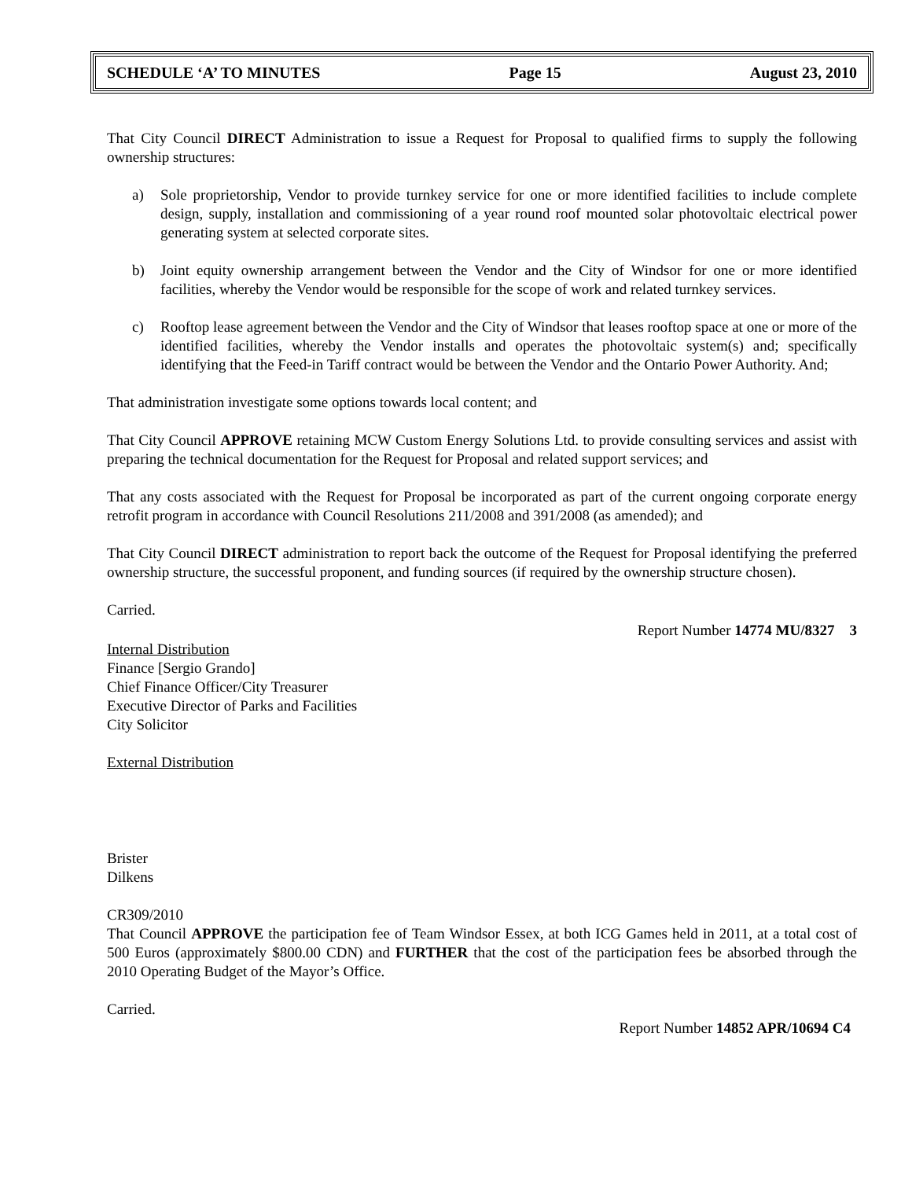SCHEDULE ‘A’ TO MINUTES Page 15 August 23, 2010
That City Council DIRECT Administration to issue a Request for Proposal to qualified firms to supply the following ownership structures:
a) Sole proprietorship, Vendor to provide turnkey service for one or more identified facilities to include complete design, supply, installation and commissioning of a year round roof mounted solar photovoltaic electrical power generating system at selected corporate sites.
b) Joint equity ownership arrangement between the Vendor and the City of Windsor for one or more identified facilities, whereby the Vendor would be responsible for the scope of work and related turnkey services.
c) Rooftop lease agreement between the Vendor and the City of Windsor that leases rooftop space at one or more of the identified facilities, whereby the Vendor installs and operates the photovoltaic system(s) and; specifically identifying that the Feed-in Tariff contract would be between the Vendor and the Ontario Power Authority. And;
That administration investigate some options towards local content; and
That City Council APPROVE retaining MCW Custom Energy Solutions Ltd. to provide consulting services and assist with preparing the technical documentation for the Request for Proposal and related support services; and
That any costs associated with the Request for Proposal be incorporated as part of the current ongoing corporate energy retrofit program in accordance with Council Resolutions 211/2008 and 391/2008 (as amended); and
That City Council DIRECT administration to report back the outcome of the Request for Proposal identifying the preferred ownership structure, the successful proponent, and funding sources (if required by the ownership structure chosen).
Carried.
Report Number 14774 MU/8327 3
Internal Distribution
Finance [Sergio Grando]
Chief Finance Officer/City Treasurer
Executive Director of Parks and Facilities
City Solicitor
External Distribution
Brister
Dilkens
CR309/2010
That Council APPROVE the participation fee of Team Windsor Essex, at both ICG Games held in 2011, at a total cost of 500 Euros (approximately $800.00 CDN) and FURTHER that the cost of the participation fees be absorbed through the 2010 Operating Budget of the Mayor’s Office.
Carried.
Report Number 14852 APR/10694 C4